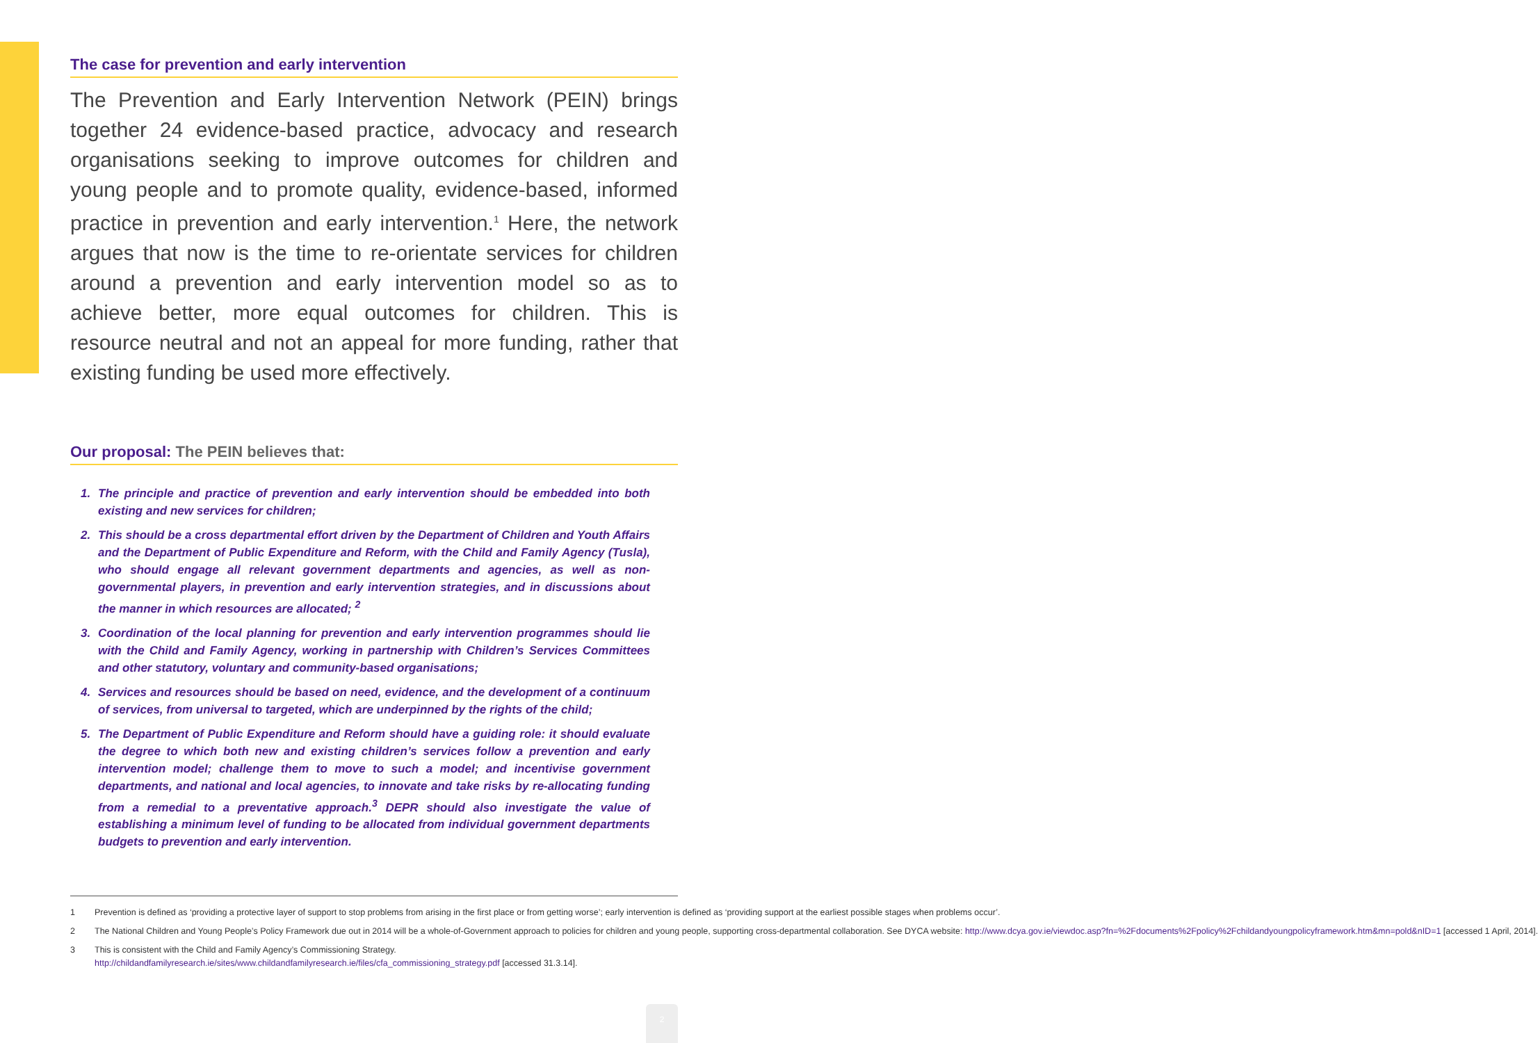The case for prevention and early intervention
The Prevention and Early Intervention Network (PEIN) brings together 24 evidence-based practice, advocacy and research organisations seeking to improve outcomes for children and young people and to promote quality, evidence-based, informed practice in prevention and early intervention.<sup>1</sup> Here, the network argues that now is the time to re-orientate services for children around a prevention and early intervention model so as to achieve better, more equal outcomes for children. This is resource neutral and not an appeal for more funding, rather that existing funding be used more effectively.
Our proposal: The PEIN believes that:
1. The principle and practice of prevention and early intervention should be embedded into both existing and new services for children;
2. This should be a cross departmental effort driven by the Department of Children and Youth Affairs and the Department of Public Expenditure and Reform, with the Child and Family Agency (Tusla), who should engage all relevant government departments and agencies, as well as non-governmental players, in prevention and early intervention strategies, and in discussions about the manner in which resources are allocated; <sup>2</sup>
3. Coordination of the local planning for prevention and early intervention programmes should lie with the Child and Family Agency, working in partnership with Children’s Services Committees and other statutory, voluntary and community-based organisations;
4. Services and resources should be based on need, evidence, and the development of a continuum of services, from universal to targeted, which are underpinned by the rights of the child;
5. The Department of Public Expenditure and Reform should have a guiding role: it should evaluate the degree to which both new and existing children’s services follow a prevention and early intervention model; challenge them to move to such a model; and incentivise government departments, and national and local agencies, to innovate and take risks by re-allocating funding from a remedial to a preventative approach.<sup>3</sup> DEPR should also investigate the value of establishing a minimum level of funding to be allocated from individual government departments budgets to prevention and early intervention.
1 Prevention is defined as ‘providing a protective layer of support to stop problems from arising in the first place or from getting worse’; early intervention is defined as ‘providing support at the earliest possible stages when problems occur’.
2 The National Children and Young People’s Policy Framework due out in 2014 will be a whole-of-Government approach to policies for children and young people, supporting cross-departmental collaboration. See DYCA website: http://www.dcya.gov.ie/viewdoc.asp?fn=%2Fdocuments%2Fpolicy%2Fchildandyoungpolicyframework.htm&mn=pold&nID=1 [accessed 1 April, 2014].
3 This is consistent with the Child and Family Agency’s Commissioning Strategy.
http://childandfamilyresearch.ie/sites/www.childandfamilyresearch.ie/files/cfa_commissioning_strategy.pdf [accessed 31.3.14].
2